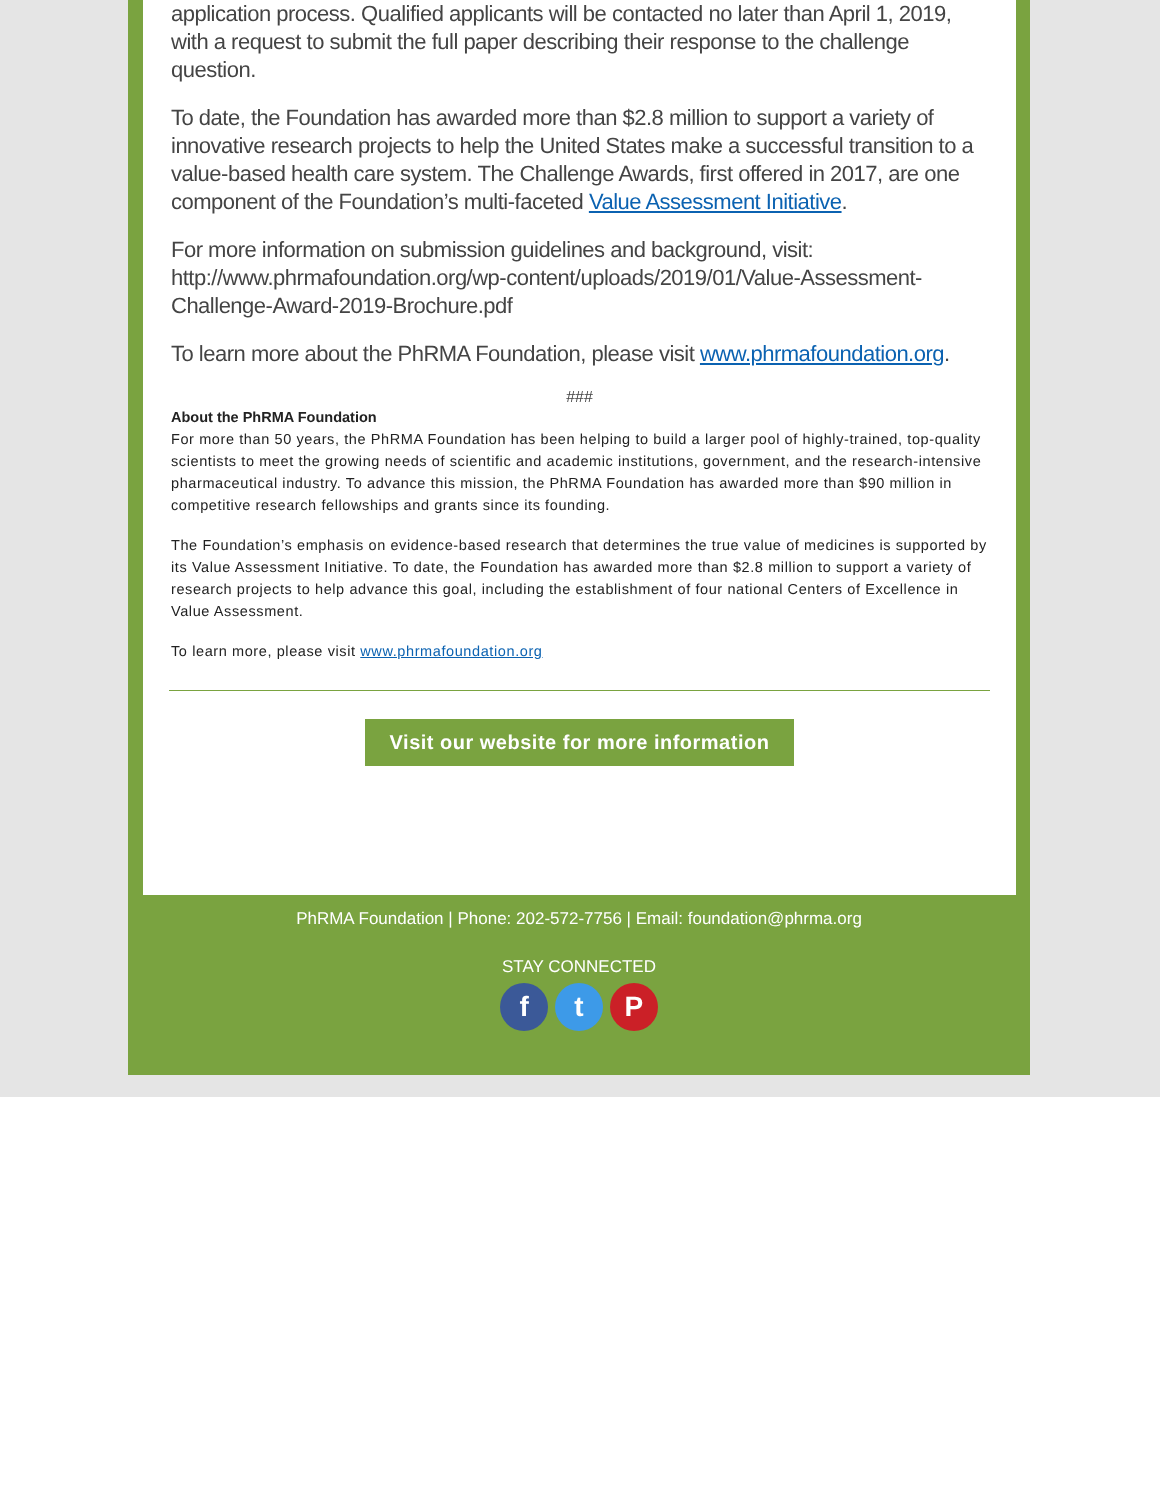application process. Qualified applicants will be contacted no later than April 1, 2019, with a request to submit the full paper describing their response to the challenge question.
To date, the Foundation has awarded more than $2.8 million to support a variety of innovative research projects to help the United States make a successful transition to a value-based health care system. The Challenge Awards, first offered in 2017, are one component of the Foundation’s multi-faceted Value Assessment Initiative.
For more information on submission guidelines and background, visit: http://www.phrmafoundation.org/wp-content/uploads/2019/01/Value-Assessment-Challenge-Award-2019-Brochure.pdf
To learn more about the PhRMA Foundation, please visit www.phrmafoundation.org.
###
About the PhRMA Foundation
For more than 50 years, the PhRMA Foundation has been helping to build a larger pool of highly-trained, top-quality scientists to meet the growing needs of scientific and academic institutions, government, and the research-intensive pharmaceutical industry. To advance this mission, the PhRMA Foundation has awarded more than $90 million in competitive research fellowships and grants since its founding.
The Foundation’s emphasis on evidence-based research that determines the true value of medicines is supported by its Value Assessment Initiative. To date, the Foundation has awarded more than $2.8 million to support a variety of research projects to help advance this goal, including the establishment of four national Centers of Excellence in Value Assessment.
To learn more, please visit www.phrmafoundation.org
Visit our website for more information
PhRMA Foundation | Phone: 202-572-7756 | Email: foundation@phrma.org
STAY CONNECTED
f t P